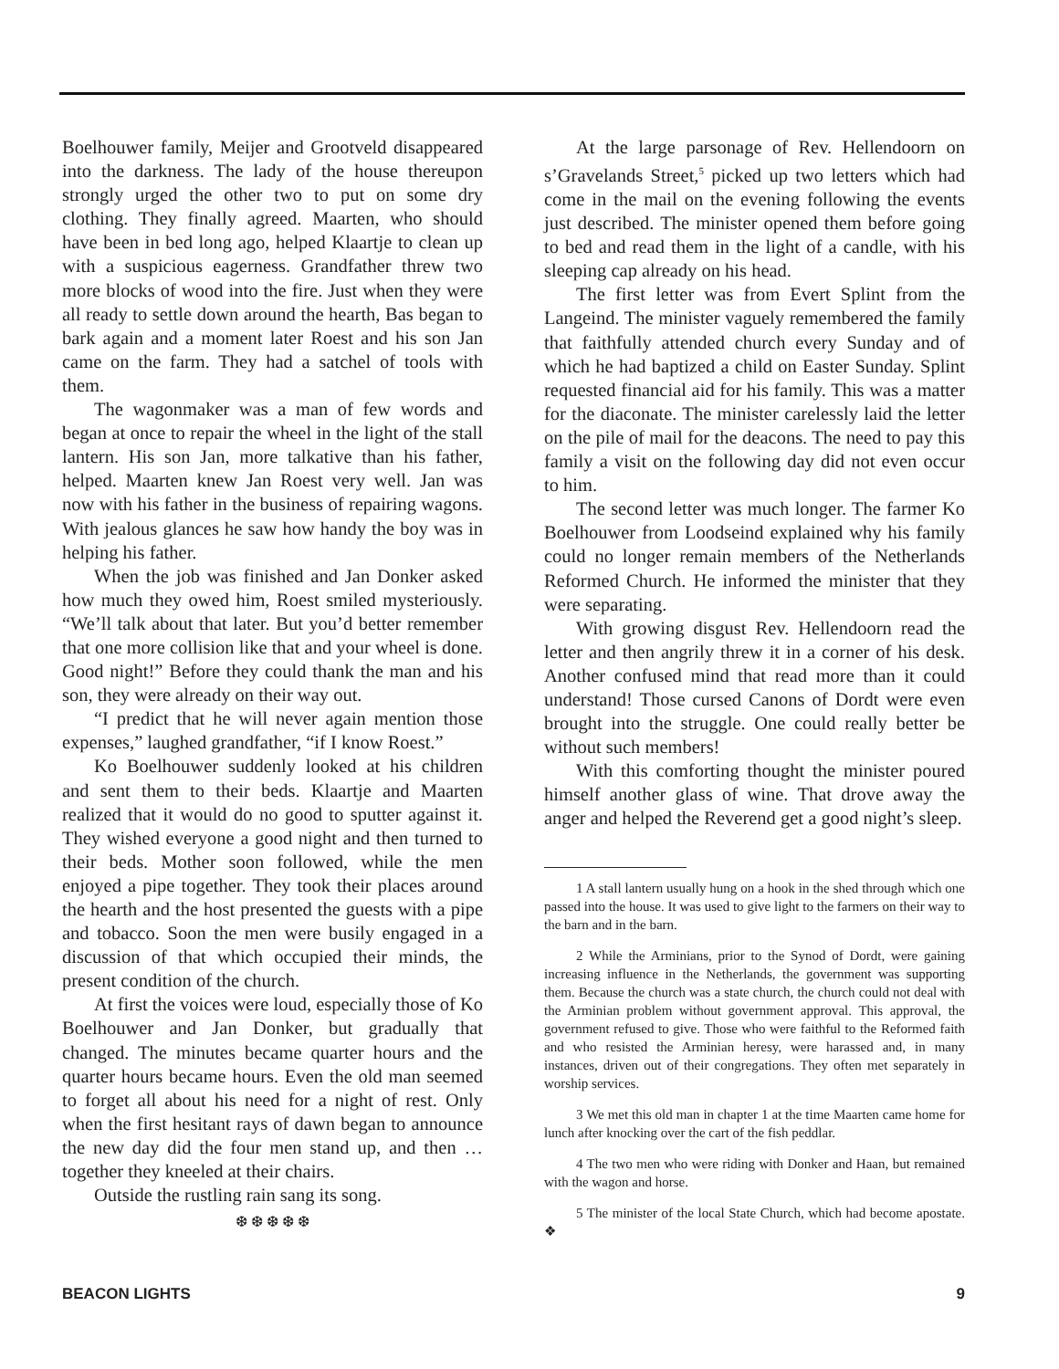Boelhouwer family, Meijer and Grootveld disappeared into the darkness. The lady of the house thereupon strongly urged the other two to put on some dry clothing. They finally agreed. Maarten, who should have been in bed long ago, helped Klaartje to clean up with a suspicious eagerness. Grandfather threw two more blocks of wood into the fire. Just when they were all ready to settle down around the hearth, Bas began to bark again and a moment later Roest and his son Jan came on the farm. They had a satchel of tools with them.
The wagonmaker was a man of few words and began at once to repair the wheel in the light of the stall lantern. His son Jan, more talkative than his father, helped. Maarten knew Jan Roest very well. Jan was now with his father in the business of repairing wagons. With jealous glances he saw how handy the boy was in helping his father.
When the job was finished and Jan Donker asked how much they owed him, Roest smiled mysteriously. “We’ll talk about that later. But you’d better remember that one more collision like that and your wheel is done. Good night!” Before they could thank the man and his son, they were already on their way out.
“I predict that he will never again mention those expenses,” laughed grandfather, “if I know Roest.”
Ko Boelhouwer suddenly looked at his children and sent them to their beds. Klaartje and Maarten realized that it would do no good to sputter against it. They wished everyone a good night and then turned to their beds. Mother soon followed, while the men enjoyed a pipe together. They took their places around the hearth and the host presented the guests with a pipe and tobacco. Soon the men were busily engaged in a discussion of that which occupied their minds, the present condition of the church.
At first the voices were loud, especially those of Ko Boelhouwer and Jan Donker, but gradually that changed. The minutes became quarter hours and the quarter hours became hours. Even the old man seemed to forget all about his need for a night of rest. Only when the first hesitant rays of dawn began to announce the new day did the four men stand up, and then … together they kneeled at their chairs.
Outside the rustling rain sang its song.
❆ ❆ ❆ ❆ ❆
At the large parsonage of Rev. Hellendoorn on s’Gravelands Street,<sup>5</sup> picked up two letters which had come in the mail on the evening following the events just described. The minister opened them before going to bed and read them in the light of a candle, with his sleeping cap already on his head.
The first letter was from Evert Splint from the Langeind. The minister vaguely remembered the family that faithfully attended church every Sunday and of which he had baptized a child on Easter Sunday. Splint requested financial aid for his family. This was a matter for the diaconate. The minister carelessly laid the letter on the pile of mail for the deacons. The need to pay this family a visit on the following day did not even occur to him.
The second letter was much longer. The farmer Ko Boelhouwer from Loodseind explained why his family could no longer remain members of the Netherlands Reformed Church. He informed the minister that they were separating.
With growing disgust Rev. Hellendoorn read the letter and then angrily threw it in a corner of his desk. Another confused mind that read more than it could understand! Those cursed Canons of Dordt were even brought into the struggle. One could really better be without such members!
With this comforting thought the minister poured himself another glass of wine. That drove away the anger and helped the Reverend get a good night’s sleep.
1 A stall lantern usually hung on a hook in the shed through which one passed into the house. It was used to give light to the farmers on their way to the barn and in the barn.
2 While the Arminians, prior to the Synod of Dordt, were gaining increasing influence in the Netherlands, the government was supporting them. Because the church was a state church, the church could not deal with the Arminian problem without government approval. This approval, the government refused to give. Those who were faithful to the Reformed faith and who resisted the Arminian heresy, were harassed and, in many instances, driven out of their congregations. They often met separately in worship services.
3 We met this old man in chapter 1 at the time Maarten came home for lunch after knocking over the cart of the fish peddlar.
4 The two men who were riding with Donker and Haan, but remained with the wagon and horse.
5 The minister of the local State Church, which had become apostate. ❖
BEACON LIGHTS 9